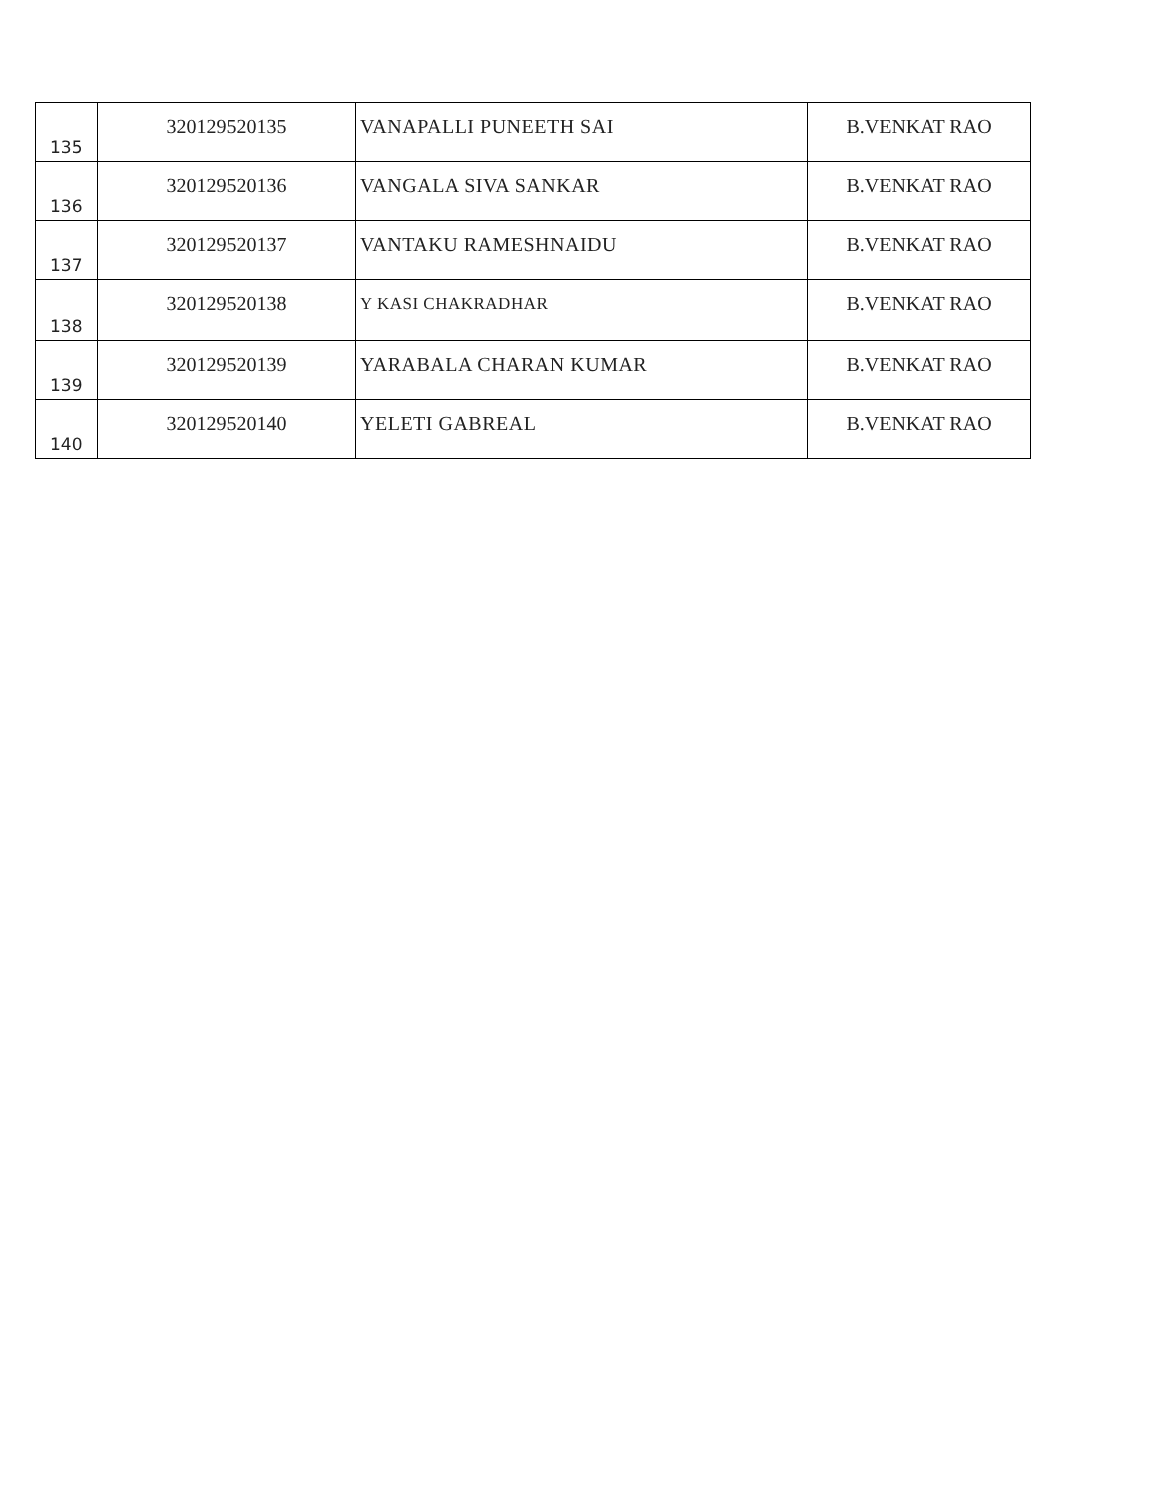| 135 | 320129520135 | VANAPALLI PUNEETH SAI | B.VENKAT RAO |
| 136 | 320129520136 | VANGALA SIVA SANKAR | B.VENKAT RAO |
| 137 | 320129520137 | VANTAKU RAMESHNAIDU | B.VENKAT RAO |
| 138 | 320129520138 | Y KASI CHAKRADHAR | B.VENKAT RAO |
| 139 | 320129520139 | YARABALA CHARAN KUMAR | B.VENKAT RAO |
| 140 | 320129520140 | YELETI GABREAL | B.VENKAT RAO |